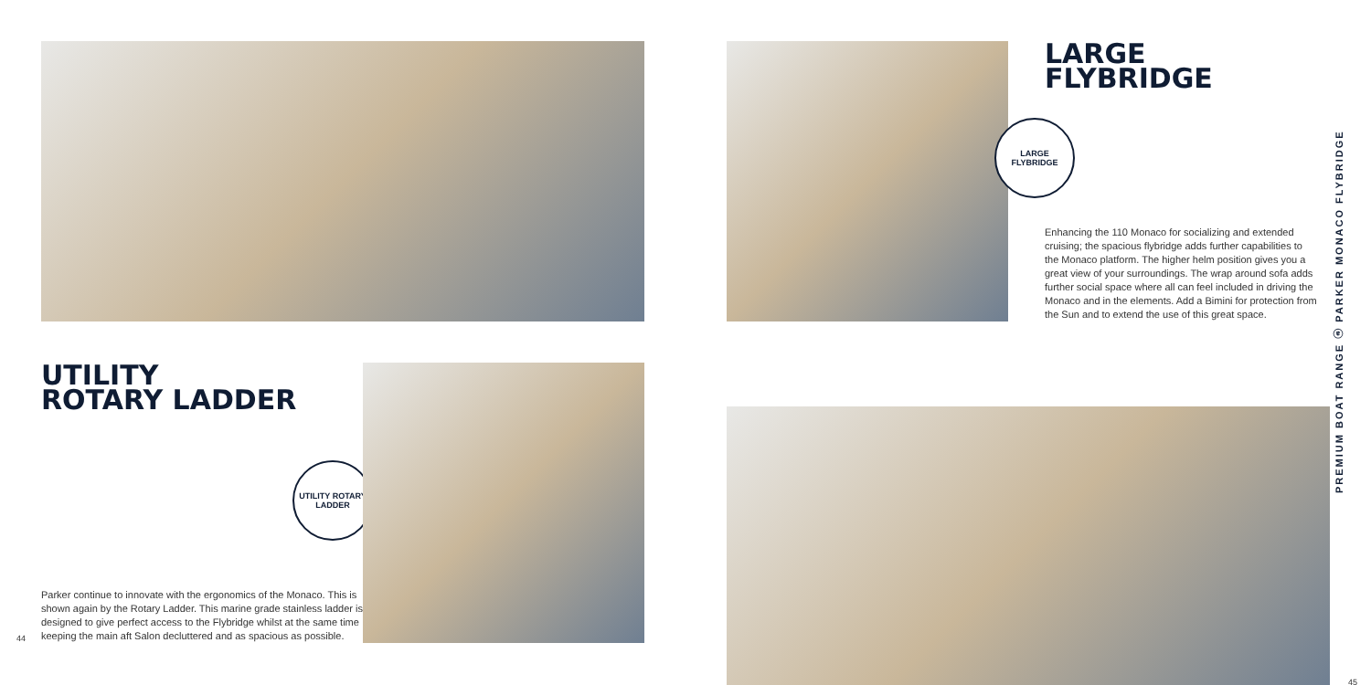UTILITY
ROTARY LADDER
UTILITY ROTARY LADDER
Parker continue to innovate with the ergonomics of the Monaco. This is shown again by the Rotary Ladder. This marine grade stainless ladder is designed to give perfect access to the Flybridge whilst at the same time keeping the main aft Salon decluttered and as spacious as possible.
44
LARGE
FLYBRIDGE
LARGE FLYBRIDGE
Enhancing the 110 Monaco for socializing and extended cruising; the spacious flybridge adds further capabilities to the Monaco platform. The higher helm position gives you a great view of your surroundings. The wrap around sofa adds further social space where all can feel included in driving the Monaco and in the elements. Add a Bimini for protection from the Sun and to extend the use of this great space.
PREMIUM BOAT RANGE ⓐ PARKER MONACO FLYBRIDGE
45